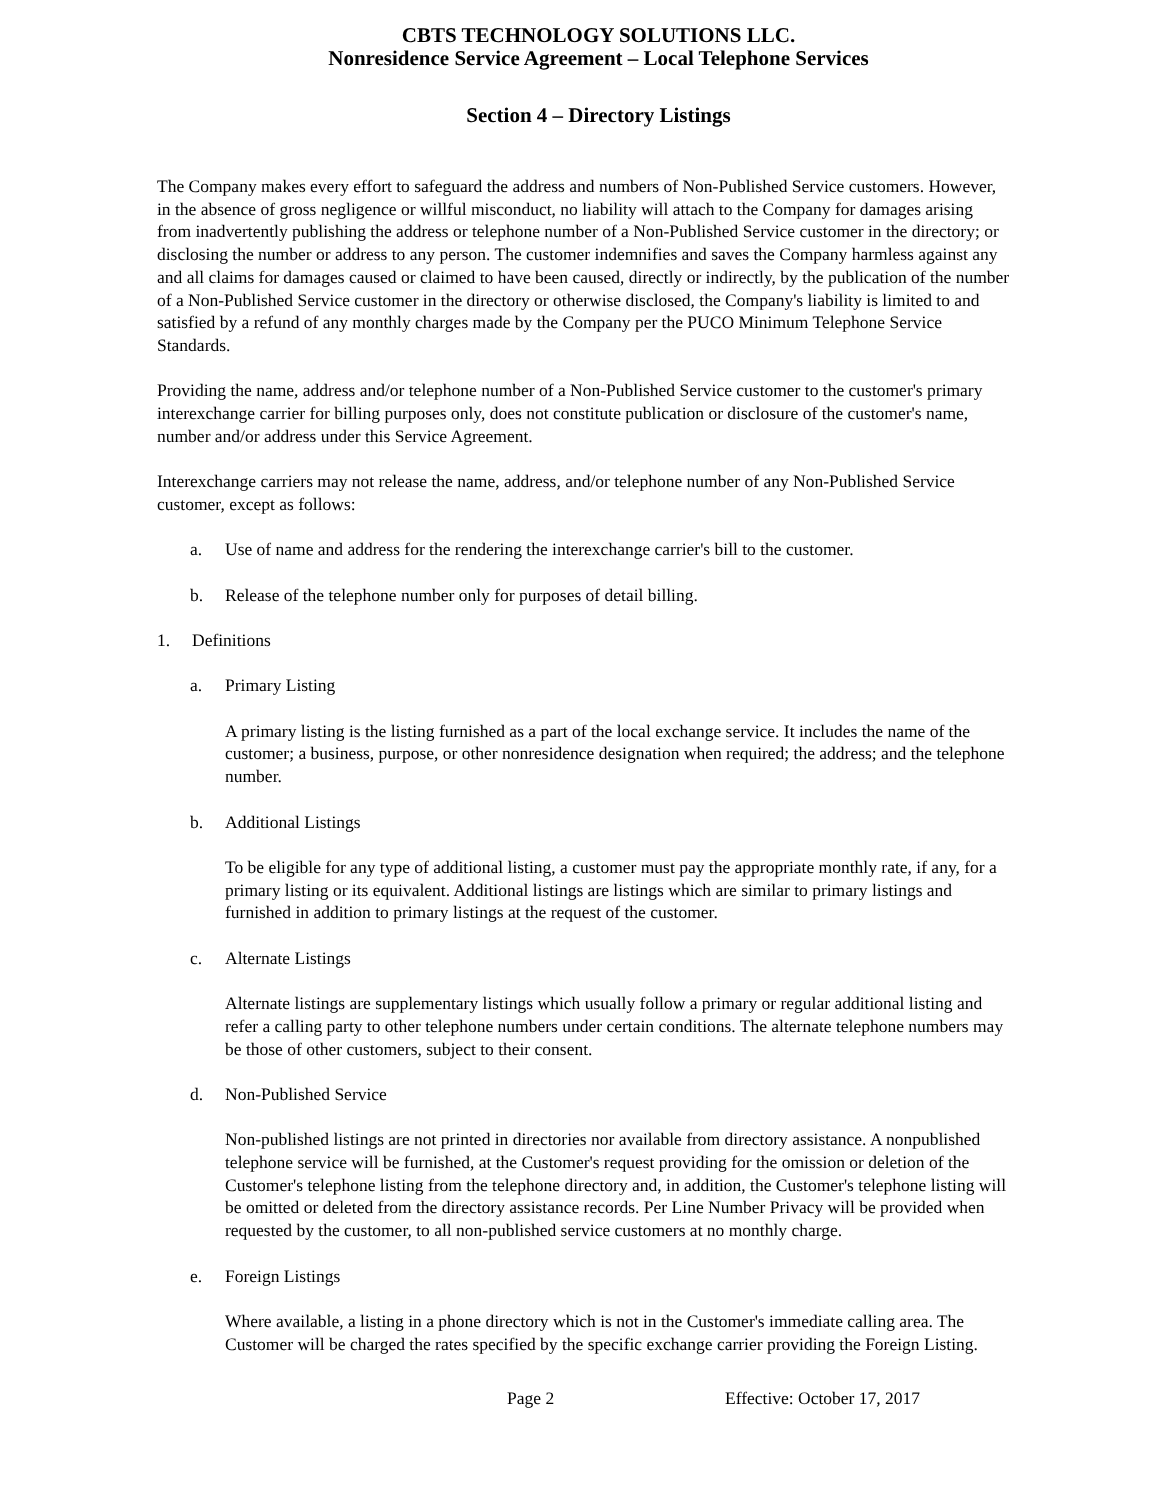CBTS TECHNOLOGY SOLUTIONS LLC.
Nonresidence Service Agreement – Local Telephone Services
Section 4 – Directory Listings
The Company makes every effort to safeguard the address and numbers of Non-Published Service customers. However, in the absence of gross negligence or willful misconduct, no liability will attach to the Company for damages arising from inadvertently publishing the address or telephone number of a Non-Published Service customer in the directory; or disclosing the number or address to any person. The customer indemnifies and saves the Company harmless against any and all claims for damages caused or claimed to have been caused, directly or indirectly, by the publication of the number of a Non-Published Service customer in the directory or otherwise disclosed, the Company's liability is limited to and satisfied by a refund of any monthly charges made by the Company per the PUCO Minimum Telephone Service Standards.
Providing the name, address and/or telephone number of a Non-Published Service customer to the customer's primary interexchange carrier for billing purposes only, does not constitute publication or disclosure of the customer's name, number and/or address under this Service Agreement.
Interexchange carriers may not release the name, address, and/or telephone number of any Non-Published Service customer, except as follows:
a. Use of name and address for the rendering the interexchange carrier's bill to the customer.
b. Release of the telephone number only for purposes of detail billing.
1. Definitions
a. Primary Listing
A primary listing is the listing furnished as a part of the local exchange service. It includes the name of the customer; a business, purpose, or other nonresidence designation when required; the address; and the telephone number.
b. Additional Listings
To be eligible for any type of additional listing, a customer must pay the appropriate monthly rate, if any, for a primary listing or its equivalent. Additional listings are listings which are similar to primary listings and furnished in addition to primary listings at the request of the customer.
c. Alternate Listings
Alternate listings are supplementary listings which usually follow a primary or regular additional listing and refer a calling party to other telephone numbers under certain conditions. The alternate telephone numbers may be those of other customers, subject to their consent.
d. Non-Published Service
Non-published listings are not printed in directories nor available from directory assistance. A nonpublished telephone service will be furnished, at the Customer's request providing for the omission or deletion of the Customer's telephone listing from the telephone directory and, in addition, the Customer's telephone listing will be omitted or deleted from the directory assistance records. Per Line Number Privacy will be provided when requested by the customer, to all non-published service customers at no monthly charge.
e. Foreign Listings
Where available, a listing in a phone directory which is not in the Customer's immediate calling area. The Customer will be charged the rates specified by the specific exchange carrier providing the Foreign Listing.
Page 2 Effective: October 17, 2017